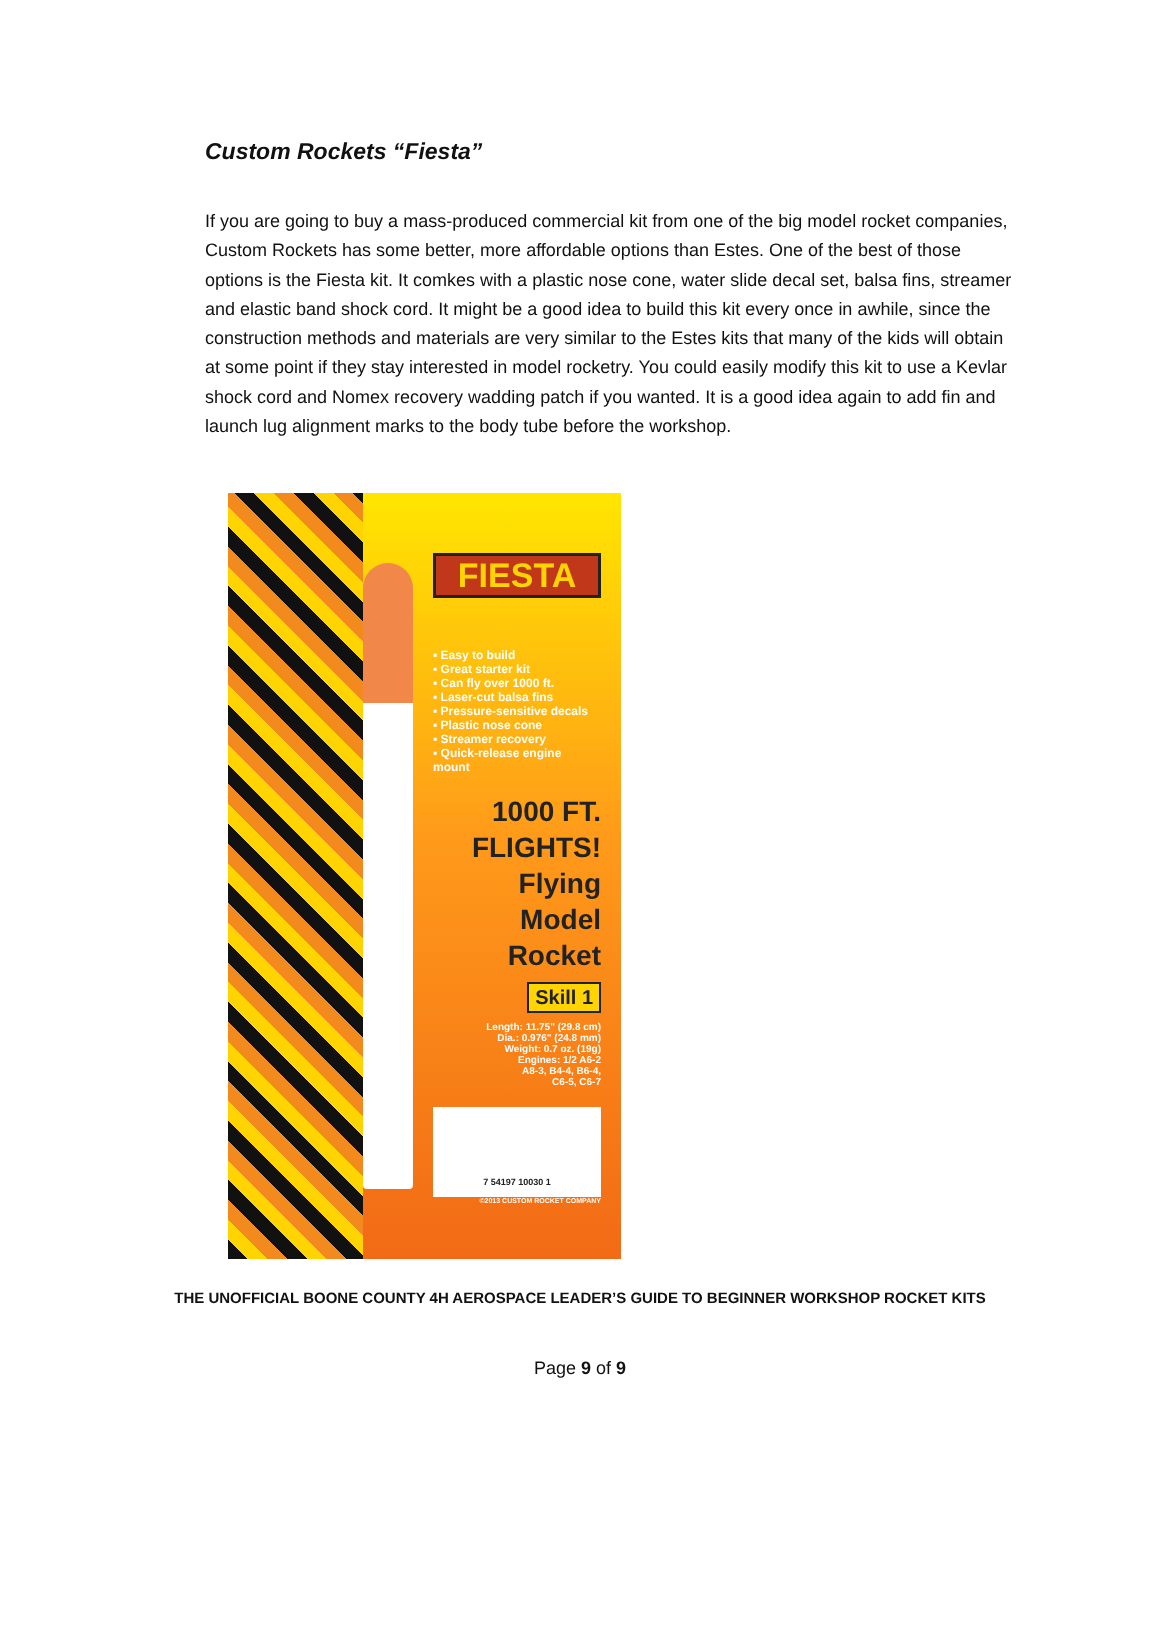Custom Rockets “Fiesta”
If you are going to buy a mass-produced commercial kit from one of the big model rocket companies, Custom Rockets has some better, more affordable options than Estes. One of the best of those options is the Fiesta kit. It comkes with a plastic nose cone, water slide decal set, balsa fins, streamer and elastic band shock cord. It might be a good idea to build this kit every once in awhile, since the construction methods and materials are very similar to the Estes kits that many of the kids will obtain at some point if they stay interested in model rocketry. You could easily modify this kit to use a Kevlar shock cord and Nomex recovery wadding patch if you wanted. It is a good idea again to add fin and launch lug alignment marks to the body tube before the workshop.
FIESTA
▪ Easy to build
▪ Great starter kit
▪ Can fly over 1000 ft.
▪ Laser-cut balsa fins
▪ Pressure-sensitive decals
▪ Plastic nose cone
▪ Streamer recovery
▪ Quick-release engine mount
1000 FT. FLIGHTS!
Flying
Model
Rocket
Skill 1
Length: 11.75" (29.8 cm)
Dia.: 0.976" (24.8 mm)
Weight: 0.7 oz. (19g)
Engines: 1/2 A6-2
A8-3, B4-4, B6-4,
C6-5, C6-7
7 54197 10030 1
©2013 CUSTOM ROCKET COMPANY
THE UNOFFICIAL BOONE COUNTY 4H AEROSPACE LEADER’S GUIDE TO BEGINNER WORKSHOP ROCKET KITS
Page 9 of 9